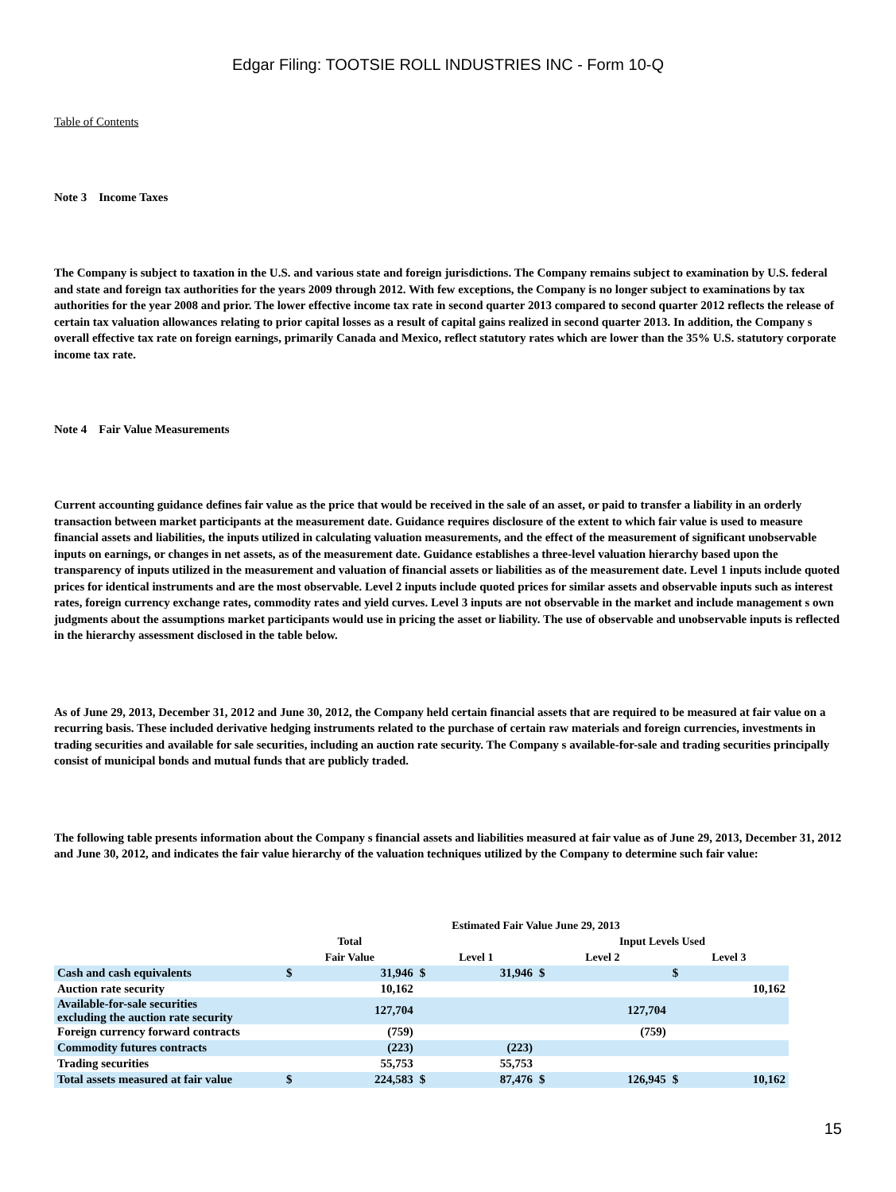Edgar Filing: TOOTSIE ROLL INDUSTRIES INC - Form 10-Q
Table of Contents
Note 3 Income Taxes
The Company is subject to taxation in the U.S. and various state and foreign jurisdictions. The Company remains subject to examination by U.S. federal and state and foreign tax authorities for the years 2009 through 2012. With few exceptions, the Company is no longer subject to examinations by tax authorities for the year 2008 and prior. The lower effective income tax rate in second quarter 2013 compared to second quarter 2012 reflects the release of certain tax valuation allowances relating to prior capital losses as a result of capital gains realized in second quarter 2013. In addition, the Company s overall effective tax rate on foreign earnings, primarily Canada and Mexico, reflect statutory rates which are lower than the 35% U.S. statutory corporate income tax rate.
Note 4 Fair Value Measurements
Current accounting guidance defines fair value as the price that would be received in the sale of an asset, or paid to transfer a liability in an orderly transaction between market participants at the measurement date. Guidance requires disclosure of the extent to which fair value is used to measure financial assets and liabilities, the inputs utilized in calculating valuation measurements, and the effect of the measurement of significant unobservable inputs on earnings, or changes in net assets, as of the measurement date. Guidance establishes a three-level valuation hierarchy based upon the transparency of inputs utilized in the measurement and valuation of financial assets or liabilities as of the measurement date. Level 1 inputs include quoted prices for identical instruments and are the most observable. Level 2 inputs include quoted prices for similar assets and observable inputs such as interest rates, foreign currency exchange rates, commodity rates and yield curves. Level 3 inputs are not observable in the market and include management s own judgments about the assumptions market participants would use in pricing the asset or liability. The use of observable and unobservable inputs is reflected in the hierarchy assessment disclosed in the table below.
As of June 29, 2013, December 31, 2012 and June 30, 2012, the Company held certain financial assets that are required to be measured at fair value on a recurring basis. These included derivative hedging instruments related to the purchase of certain raw materials and foreign currencies, investments in trading securities and available for sale securities, including an auction rate security. The Company s available-for-sale and trading securities principally consist of municipal bonds and mutual funds that are publicly traded.
The following table presents information about the Company s financial assets and liabilities measured at fair value as of June 29, 2013, December 31, 2012 and June 30, 2012, and indicates the fair value hierarchy of the valuation techniques utilized by the Company to determine such fair value:
| | Estimated Fair Value June 29, 2013 | | | | | | | |
| --- | --- | --- | --- | --- | --- | --- | --- | --- |
| | Total | | | | Input Levels Used | | | |
| | Fair Value | | Level 1 | | Level 2 | | Level 3 | |
| Cash and cash equivalents | $ | 31,946 | $ | 31,946 | $ | | $ | |
| Auction rate security | | 10,162 | | | | | | 10,162 |
| Available-for-sale securities excluding the auction rate security | | 127,704 | | | | 127,704 | | |
| Foreign currency forward contracts | | (759) | | | | (759) | | |
| Commodity futures contracts | | (223) | | (223) | | | | |
| Trading securities | | 55,753 | | 55,753 | | | | |
| Total assets measured at fair value | $ | 224,583 | $ | 87,476 | $ | 126,945 | $ | 10,162 |
15